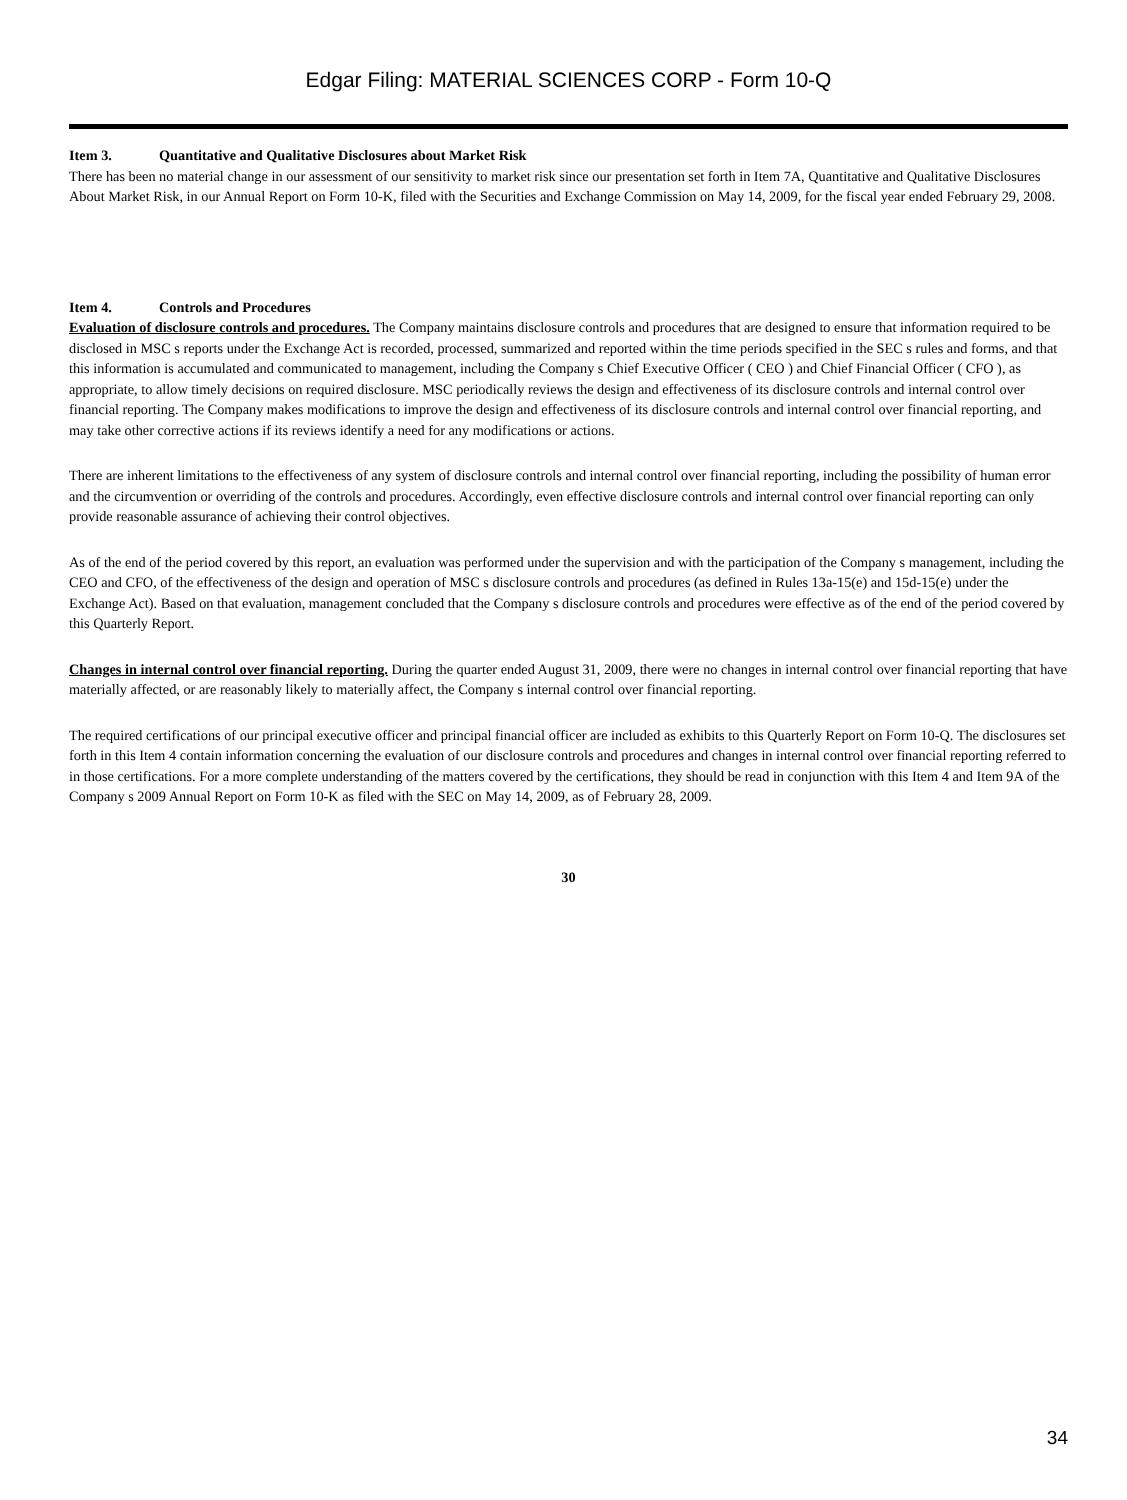Edgar Filing: MATERIAL SCIENCES CORP - Form 10-Q
Item 3. Quantitative and Qualitative Disclosures about Market Risk
There has been no material change in our assessment of our sensitivity to market risk since our presentation set forth in Item 7A, Quantitative and Qualitative Disclosures About Market Risk, in our Annual Report on Form 10-K, filed with the Securities and Exchange Commission on May 14, 2009, for the fiscal year ended February 29, 2008.
Item 4. Controls and Procedures
Evaluation of disclosure controls and procedures. The Company maintains disclosure controls and procedures that are designed to ensure that information required to be disclosed in MSC s reports under the Exchange Act is recorded, processed, summarized and reported within the time periods specified in the SEC s rules and forms, and that this information is accumulated and communicated to management, including the Company s Chief Executive Officer ( CEO ) and Chief Financial Officer ( CFO ), as appropriate, to allow timely decisions on required disclosure. MSC periodically reviews the design and effectiveness of its disclosure controls and internal control over financial reporting. The Company makes modifications to improve the design and effectiveness of its disclosure controls and internal control over financial reporting, and may take other corrective actions if its reviews identify a need for any modifications or actions.
There are inherent limitations to the effectiveness of any system of disclosure controls and internal control over financial reporting, including the possibility of human error and the circumvention or overriding of the controls and procedures. Accordingly, even effective disclosure controls and internal control over financial reporting can only provide reasonable assurance of achieving their control objectives.
As of the end of the period covered by this report, an evaluation was performed under the supervision and with the participation of the Company s management, including the CEO and CFO, of the effectiveness of the design and operation of MSC s disclosure controls and procedures (as defined in Rules 13a-15(e) and 15d-15(e) under the Exchange Act). Based on that evaluation, management concluded that the Company s disclosure controls and procedures were effective as of the end of the period covered by this Quarterly Report.
Changes in internal control over financial reporting. During the quarter ended August 31, 2009, there were no changes in internal control over financial reporting that have materially affected, or are reasonably likely to materially affect, the Company s internal control over financial reporting.
The required certifications of our principal executive officer and principal financial officer are included as exhibits to this Quarterly Report on Form 10-Q. The disclosures set forth in this Item 4 contain information concerning the evaluation of our disclosure controls and procedures and changes in internal control over financial reporting referred to in those certifications. For a more complete understanding of the matters covered by the certifications, they should be read in conjunction with this Item 4 and Item 9A of the Company s 2009 Annual Report on Form 10-K as filed with the SEC on May 14, 2009, as of February 28, 2009.
30
34